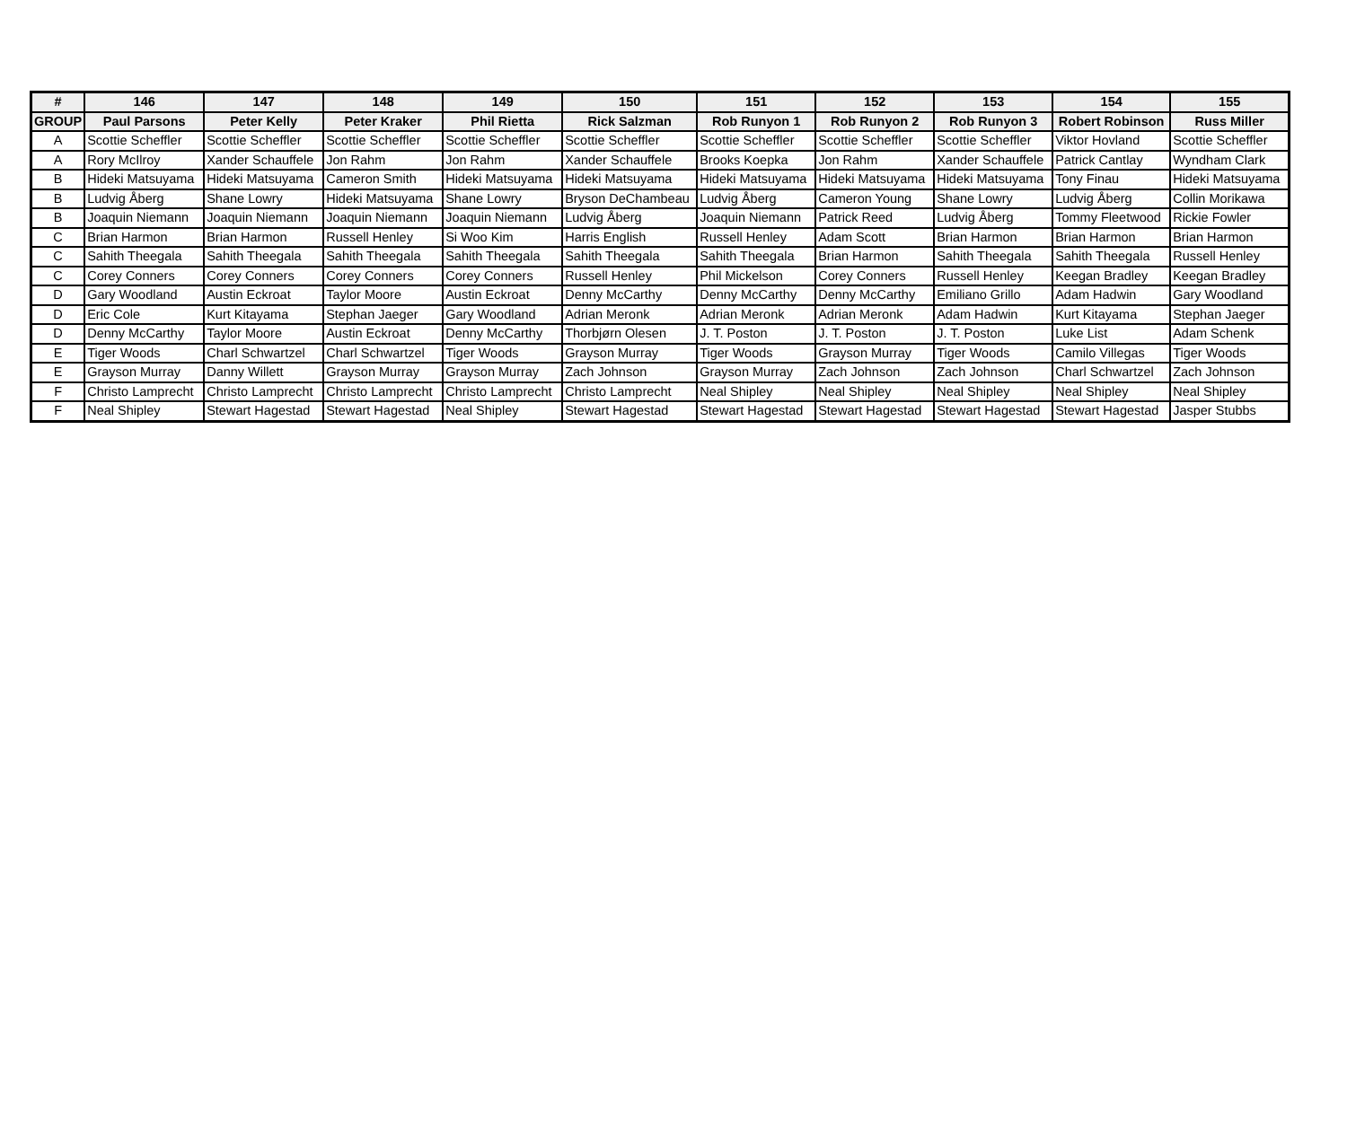| # | 146 | 147 | 148 | 149 | 150 | 151 | 152 | 153 | 154 | 155 |
| --- | --- | --- | --- | --- | --- | --- | --- | --- | --- | --- |
| GROUP | Paul Parsons | Peter Kelly | Peter Kraker | Phil Rietta | Rick Salzman | Rob Runyon 1 | Rob Runyon 2 | Rob Runyon 3 | Robert Robinson | Russ Miller |
| A | Scottie Scheffler | Scottie Scheffler | Scottie Scheffler | Scottie Scheffler | Scottie Scheffler | Scottie Scheffler | Scottie Scheffler | Scottie Scheffler | Viktor Hovland | Scottie Scheffler |
| A | Rory McIlroy | Xander Schauffele | Jon Rahm | Jon Rahm | Xander Schauffele | Brooks Koepka | Jon Rahm | Xander Schauffele | Patrick Cantlay | Wyndham Clark |
| B | Hideki Matsuyama | Hideki Matsuyama | Cameron Smith | Hideki Matsuyama | Hideki Matsuyama | Hideki Matsuyama | Hideki Matsuyama | Hideki Matsuyama | Tony Finau | Hideki Matsuyama |
| B | Ludvig Åberg | Shane Lowry | Hideki Matsuyama | Shane Lowry | Bryson DeChambeau | Ludvig Åberg | Cameron Young | Shane Lowry | Ludvig Åberg | Collin Morikawa |
| B | Joaquin Niemann | Joaquin Niemann | Joaquin Niemann | Joaquin Niemann | Ludvig Åberg | Joaquin Niemann | Patrick Reed | Ludvig Åberg | Tommy Fleetwood | Rickie Fowler |
| C | Brian Harmon | Brian Harmon | Russell Henley | Si Woo Kim | Harris English | Russell Henley | Adam Scott | Brian Harmon | Brian Harmon | Brian Harmon |
| C | Sahith Theegala | Sahith Theegala | Sahith Theegala | Sahith Theegala | Sahith Theegala | Sahith Theegala | Brian Harmon | Sahith Theegala | Sahith Theegala | Russell Henley |
| C | Corey Conners | Corey Conners | Corey Conners | Corey Conners | Russell Henley | Phil Mickelson | Corey Conners | Russell Henley | Keegan Bradley | Keegan Bradley |
| D | Gary Woodland | Austin Eckroat | Taylor Moore | Austin Eckroat | Denny McCarthy | Denny McCarthy | Denny McCarthy | Emiliano Grillo | Adam Hadwin | Gary Woodland |
| D | Eric Cole | Kurt Kitayama | Stephan Jaeger | Gary Woodland | Adrian Meronk | Adrian Meronk | Adrian Meronk | Adam Hadwin | Kurt Kitayama | Stephan Jaeger |
| D | Denny McCarthy | Taylor Moore | Austin Eckroat | Denny McCarthy | Thorbjørn Olesen | J. T. Poston | J. T. Poston | J. T. Poston | Luke List | Adam Schenk |
| E | Tiger Woods | Charl Schwartzel | Charl Schwartzel | Tiger Woods | Grayson Murray | Tiger Woods | Grayson Murray | Tiger Woods | Camilo Villegas | Tiger Woods |
| E | Grayson Murray | Danny Willett | Grayson Murray | Grayson Murray | Zach Johnson | Grayson Murray | Zach Johnson | Zach Johnson | Charl Schwartzel | Zach Johnson |
| F | Christo Lamprecht | Christo Lamprecht | Christo Lamprecht | Christo Lamprecht | Christo Lamprecht | Neal Shipley | Neal Shipley | Neal Shipley | Neal Shipley | Neal Shipley |
| F | Neal Shipley | Stewart Hagestad | Stewart Hagestad | Neal Shipley | Stewart Hagestad | Stewart Hagestad | Stewart Hagestad | Stewart Hagestad | Stewart Hagestad | Jasper Stubbs |